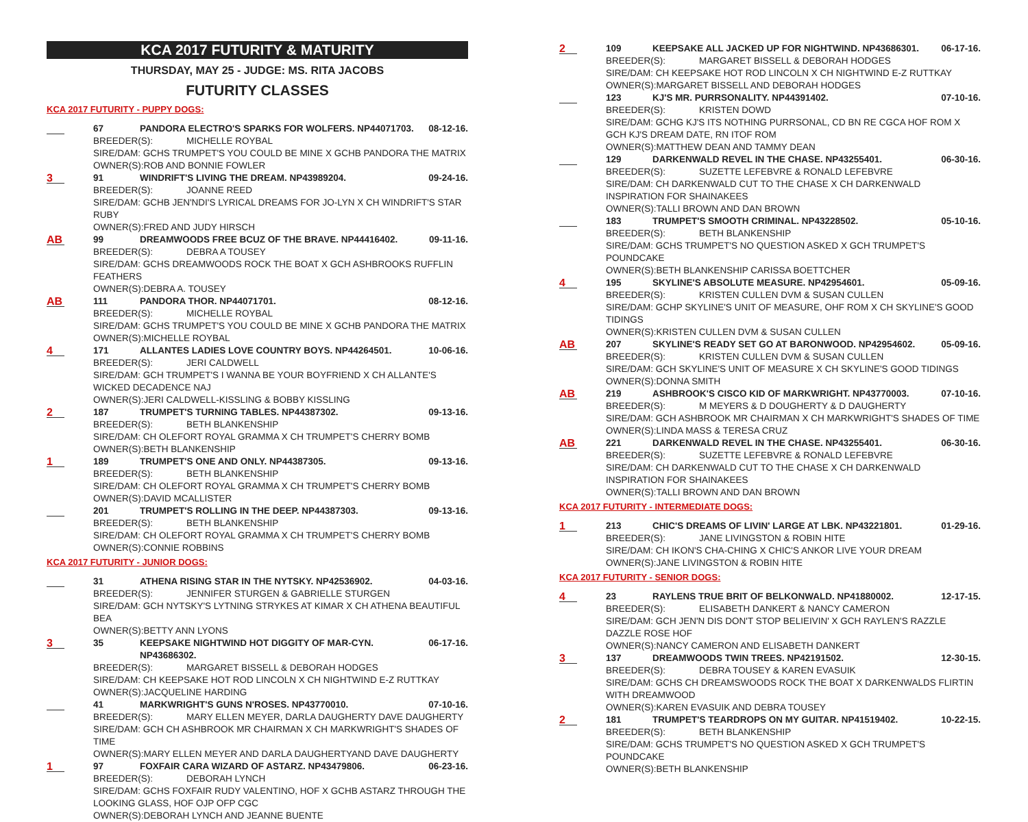KCA 2017 FUTURITY & MATURITY
THURSDAY, MAY 25 - JUDGE: MS. RITA JACOBS
FUTURITY CLASSES
KCA 2017 FUTURITY - PUPPY DOGS:
67 PANDORA ELECTRO'S SPARKS FOR WOLFERS. NP44071703. 08-12-16.
BREEDER(S): MICHELLE ROYBAL
SIRE/DAM: GCHS TRUMPET'S YOU COULD BE MINE X GCHB PANDORA THE MATRIX
OWNER(S):ROB AND BONNIE FOWLER
3
91 WINDRIFT'S LIVING THE DREAM. NP43989204. 09-24-16.
BREEDER(S): JOANNE REED
SIRE/DAM: GCHB JEN'NDI'S LYRICAL DREAMS FOR JO-LYN X CH WINDRIFT'S STAR RUBY
OWNER(S):FRED AND JUDY HIRSCH
AB
99 DREAMWOODS FREE BCUZ OF THE BRAVE. NP44416402. 09-11-16.
BREEDER(S): DEBRA A TOUSEY
SIRE/DAM: GCHS DREAMWOODS ROCK THE BOAT X GCH ASHBROOKS RUFFLIN FEATHERS
OWNER(S):DEBRA A. TOUSEY
AB
111 PANDORA THOR. NP44071701. 08-12-16.
BREEDER(S): MICHELLE ROYBAL
SIRE/DAM: GCHS TRUMPET'S YOU COULD BE MINE X GCHB PANDORA THE MATRIX
OWNER(S):MICHELLE ROYBAL
4
171 ALLANTES LADIES LOVE COUNTRY BOYS. NP44264501. 10-06-16.
BREEDER(S): JERI CALDWELL
SIRE/DAM: GCH TRUMPET'S I WANNA BE YOUR BOYFRIEND X CH ALLANTE'S WICKED DECADENCE NAJ
OWNER(S):JERI CALDWELL-KISSLING & BOBBY KISSLING
2
187 TRUMPET'S TURNING TABLES. NP44387302. 09-13-16.
BREEDER(S): BETH BLANKENSHIP
SIRE/DAM: CH OLEFORT ROYAL GRAMMA X CH TRUMPET'S CHERRY BOMB
OWNER(S):BETH BLANKENSHIP
1
189 TRUMPET'S ONE AND ONLY. NP44387305. 09-13-16.
BREEDER(S): BETH BLANKENSHIP
SIRE/DAM: CH OLEFORT ROYAL GRAMMA X CH TRUMPET'S CHERRY BOMB
OWNER(S):DAVID MCALLISTER
201 TRUMPET'S ROLLING IN THE DEEP. NP44387303. 09-13-16.
BREEDER(S): BETH BLANKENSHIP
SIRE/DAM: CH OLEFORT ROYAL GRAMMA X CH TRUMPET'S CHERRY BOMB
OWNER(S):CONNIE ROBBINS
KCA 2017 FUTURITY - JUNIOR DOGS:
31 ATHENA RISING STAR IN THE NYTSKY. NP42536902. 04-03-16.
BREEDER(S): JENNIFER STURGEN & GABRIELLE STURGEN
SIRE/DAM: GCH NYTSKY'S LYTNING STRYKES AT KIMAR X CH ATHENA BEAUTIFUL BEA
OWNER(S):BETTY ANN LYONS
3
35 KEEPSAKE NIGHTWIND HOT DIGGITY OF MAR-CYN. NP43686302. 06-17-16.
BREEDER(S): MARGARET BISSELL & DEBORAH HODGES
SIRE/DAM: CH KEEPSAKE HOT ROD LINCOLN X CH NIGHTWIND E-Z RUTTKAY
OWNER(S):JACQUELINE HARDING
41 MARKWRIGHT'S GUNS N'ROSES. NP43770010. 07-10-16.
BREEDER(S): MARY ELLEN MEYER, DARLA DAUGHERTY DAVE DAUGHERTY
SIRE/DAM: GCH CH ASHBROOK MR CHAIRMAN X CH MARKWRIGHT'S SHADES OF TIME
OWNER(S):MARY ELLEN MEYER AND DARLA DAUGHERTYAND DAVE DAUGHERTY
1
97 FOXFAIR CARA WIZARD OF ASTARZ. NP43479806. 06-23-16.
BREEDER(S): DEBORAH LYNCH
SIRE/DAM: GCHS FOXFAIR RUDY VALENTINO, HOF X GCHB ASTARZ THROUGH THE LOOKING GLASS, HOF OJP OFP CGC
OWNER(S):DEBORAH LYNCH AND JEANNE BUENTE
2
109 KEEPSAKE ALL JACKED UP FOR NIGHTWIND. NP43686301. 06-17-16.
BREEDER(S): MARGARET BISSELL & DEBORAH HODGES
SIRE/DAM: CH KEEPSAKE HOT ROD LINCOLN X CH NIGHTWIND E-Z RUTTKAY
OWNER(S):MARGARET BISSELL AND DEBORAH HODGES
123 KJ'S MR. PURRSONALITY. NP44391402. 07-10-16.
BREEDER(S): KRISTEN DOWD
SIRE/DAM: GCHG KJ'S ITS NOTHING PURRSONAL, CD BN RE CGCA HOF ROM X GCH KJ'S DREAM DATE, RN ITOF ROM
OWNER(S):MATTHEW DEAN AND TAMMY DEAN
129 DARKENWALD REVEL IN THE CHASE. NP43255401. 06-30-16.
BREEDER(S): SUZETTE LEFEBVRE & RONALD LEFEBVRE
SIRE/DAM: CH DARKENWALD CUT TO THE CHASE X CH DARKENWALD INSPIRATION FOR SHAINAKEES
OWNER(S):TALLI BROWN AND DAN BROWN
183 TRUMPET'S SMOOTH CRIMINAL. NP43228502. 05-10-16.
BREEDER(S): BETH BLANKENSHIP
SIRE/DAM: GCHS TRUMPET'S NO QUESTION ASKED X GCH TRUMPET'S POUNDCAKE
OWNER(S):BETH BLANKENSHIP CARISSA BOETTCHER
4
195 SKYLINE'S ABSOLUTE MEASURE. NP42954601. 05-09-16.
BREEDER(S): KRISTEN CULLEN DVM & SUSAN CULLEN
SIRE/DAM: GCHP SKYLINE'S UNIT OF MEASURE, OHF ROM X CH SKYLINE'S GOOD TIDINGS
OWNER(S):KRISTEN CULLEN DVM & SUSAN CULLEN
AB
207 SKYLINE'S READY SET GO AT BARONWOOD. NP42954602. 05-09-16.
BREEDER(S): KRISTEN CULLEN DVM & SUSAN CULLEN
SIRE/DAM: GCH SKYLINE'S UNIT OF MEASURE X CH SKYLINE'S GOOD TIDINGS
OWNER(S):DONNA SMITH
AB
219 ASHBROOK'S CISCO KID OF MARKWRIGHT. NP43770003. 07-10-16.
BREEDER(S): M MEYERS & D DOUGHERTY & D DAUGHERTY
SIRE/DAM: GCH ASHBROOK MR CHAIRMAN X CH MARKWRIGHT'S SHADES OF TIME
OWNER(S):LINDA MASS & TERESA CRUZ
AB
221 DARKENWALD REVEL IN THE CHASE. NP43255401. 06-30-16.
BREEDER(S): SUZETTE LEFEBVRE & RONALD LEFEBVRE
SIRE/DAM: CH DARKENWALD CUT TO THE CHASE X CH DARKENWALD INSPIRATION FOR SHAINAKEES
OWNER(S):TALLI BROWN AND DAN BROWN
KCA 2017 FUTURITY - INTERMEDIATE DOGS:
1
213 CHIC'S DREAMS OF LIVIN' LARGE AT LBK. NP43221801. 01-29-16.
BREEDER(S): JANE LIVINGSTON & ROBIN HITE
SIRE/DAM: CH IKON'S CHA-CHING X CHIC'S ANKOR LIVE YOUR DREAM
OWNER(S):JANE LIVINGSTON & ROBIN HITE
KCA 2017 FUTURITY - SENIOR DOGS:
4
23 RAYLENS TRUE BRIT OF BELKONWALD. NP41880002. 12-17-15.
BREEDER(S): ELISABETH DANKERT & NANCY CAMERON
SIRE/DAM: GCH JEN'N DIS DON'T STOP BELIEIVIN' X GCH RAYLEN'S RAZZLE DAZZLE ROSE HOF
OWNER(S):NANCY CAMERON AND ELISABETH DANKERT
3
137 DREAMWOODS TWIN TREES. NP42191502. 12-30-15.
BREEDER(S): DEBRA TOUSEY & KAREN EVASUIK
SIRE/DAM: GCHS CH DREAMSWOODS ROCK THE BOAT X DARKENWALDS FLIRTIN WITH DREAMWOOD
OWNER(S):KAREN EVASUIK AND DEBRA TOUSEY
2
181 TRUMPET'S TEARDROPS ON MY GUITAR. NP41519402. 10-22-15.
BREEDER(S): BETH BLANKENSHIP
SIRE/DAM: GCHS TRUMPET'S NO QUESTION ASKED X GCH TRUMPET'S POUNDCAKE
OWNER(S):BETH BLANKENSHIP